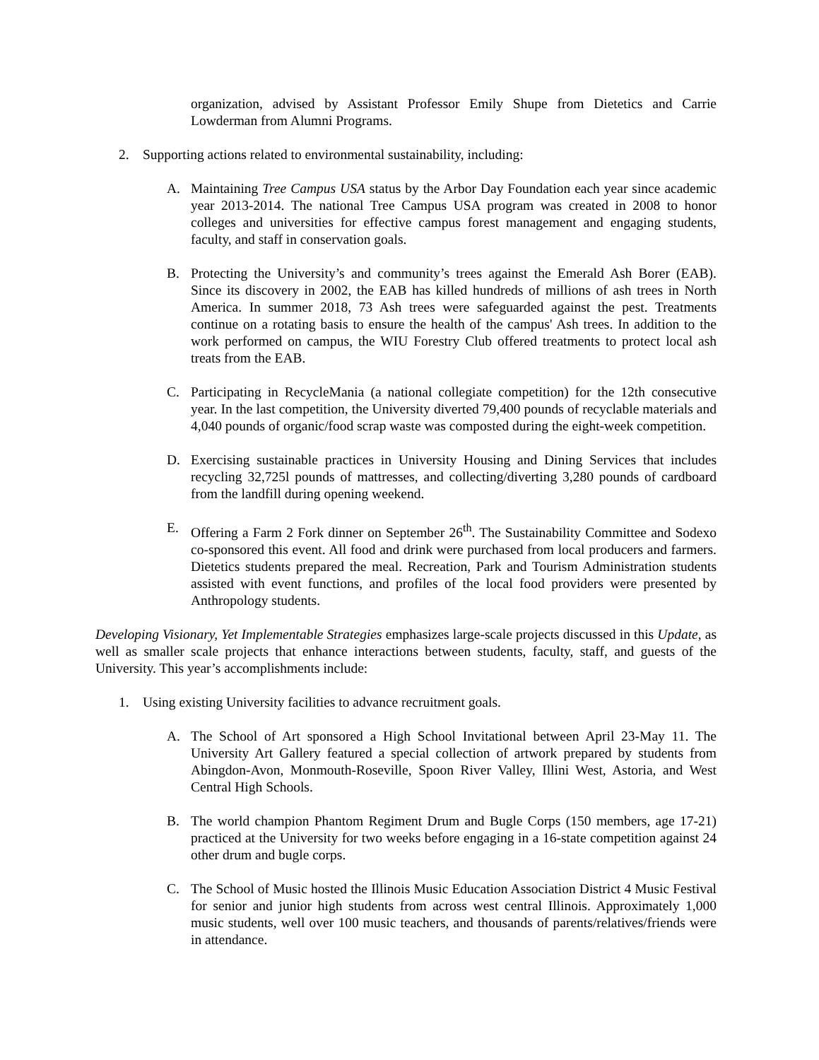organization, advised by Assistant Professor Emily Shupe from Dietetics and Carrie Lowderman from Alumni Programs.
2. Supporting actions related to environmental sustainability, including:
A. Maintaining Tree Campus USA status by the Arbor Day Foundation each year since academic year 2013-2014. The national Tree Campus USA program was created in 2008 to honor colleges and universities for effective campus forest management and engaging students, faculty, and staff in conservation goals.
B. Protecting the University’s and community’s trees against the Emerald Ash Borer (EAB). Since its discovery in 2002, the EAB has killed hundreds of millions of ash trees in North America. In summer 2018, 73 Ash trees were safeguarded against the pest. Treatments continue on a rotating basis to ensure the health of the campus' Ash trees. In addition to the work performed on campus, the WIU Forestry Club offered treatments to protect local ash treats from the EAB.
C. Participating in RecycleMania (a national collegiate competition) for the 12th consecutive year. In the last competition, the University diverted 79,400 pounds of recyclable materials and 4,040 pounds of organic/food scrap waste was composted during the eight-week competition.
D. Exercising sustainable practices in University Housing and Dining Services that includes recycling 32,725l pounds of mattresses, and collecting/diverting 3,280 pounds of cardboard from the landfill during opening weekend.
E. Offering a Farm 2 Fork dinner on September 26<sup>th</sup>. The Sustainability Committee and Sodexo co-sponsored this event. All food and drink were purchased from local producers and farmers. Dietetics students prepared the meal. Recreation, Park and Tourism Administration students assisted with event functions, and profiles of the local food providers were presented by Anthropology students.
Developing Visionary, Yet Implementable Strategies emphasizes large-scale projects discussed in this Update, as well as smaller scale projects that enhance interactions between students, faculty, staff, and guests of the University. This year’s accomplishments include:
1. Using existing University facilities to advance recruitment goals.
A. The School of Art sponsored a High School Invitational between April 23-May 11. The University Art Gallery featured a special collection of artwork prepared by students from Abingdon-Avon, Monmouth-Roseville, Spoon River Valley, Illini West, Astoria, and West Central High Schools.
B. The world champion Phantom Regiment Drum and Bugle Corps (150 members, age 17-21) practiced at the University for two weeks before engaging in a 16-state competition against 24 other drum and bugle corps.
C. The School of Music hosted the Illinois Music Education Association District 4 Music Festival for senior and junior high students from across west central Illinois. Approximately 1,000 music students, well over 100 music teachers, and thousands of parents/relatives/friends were in attendance.